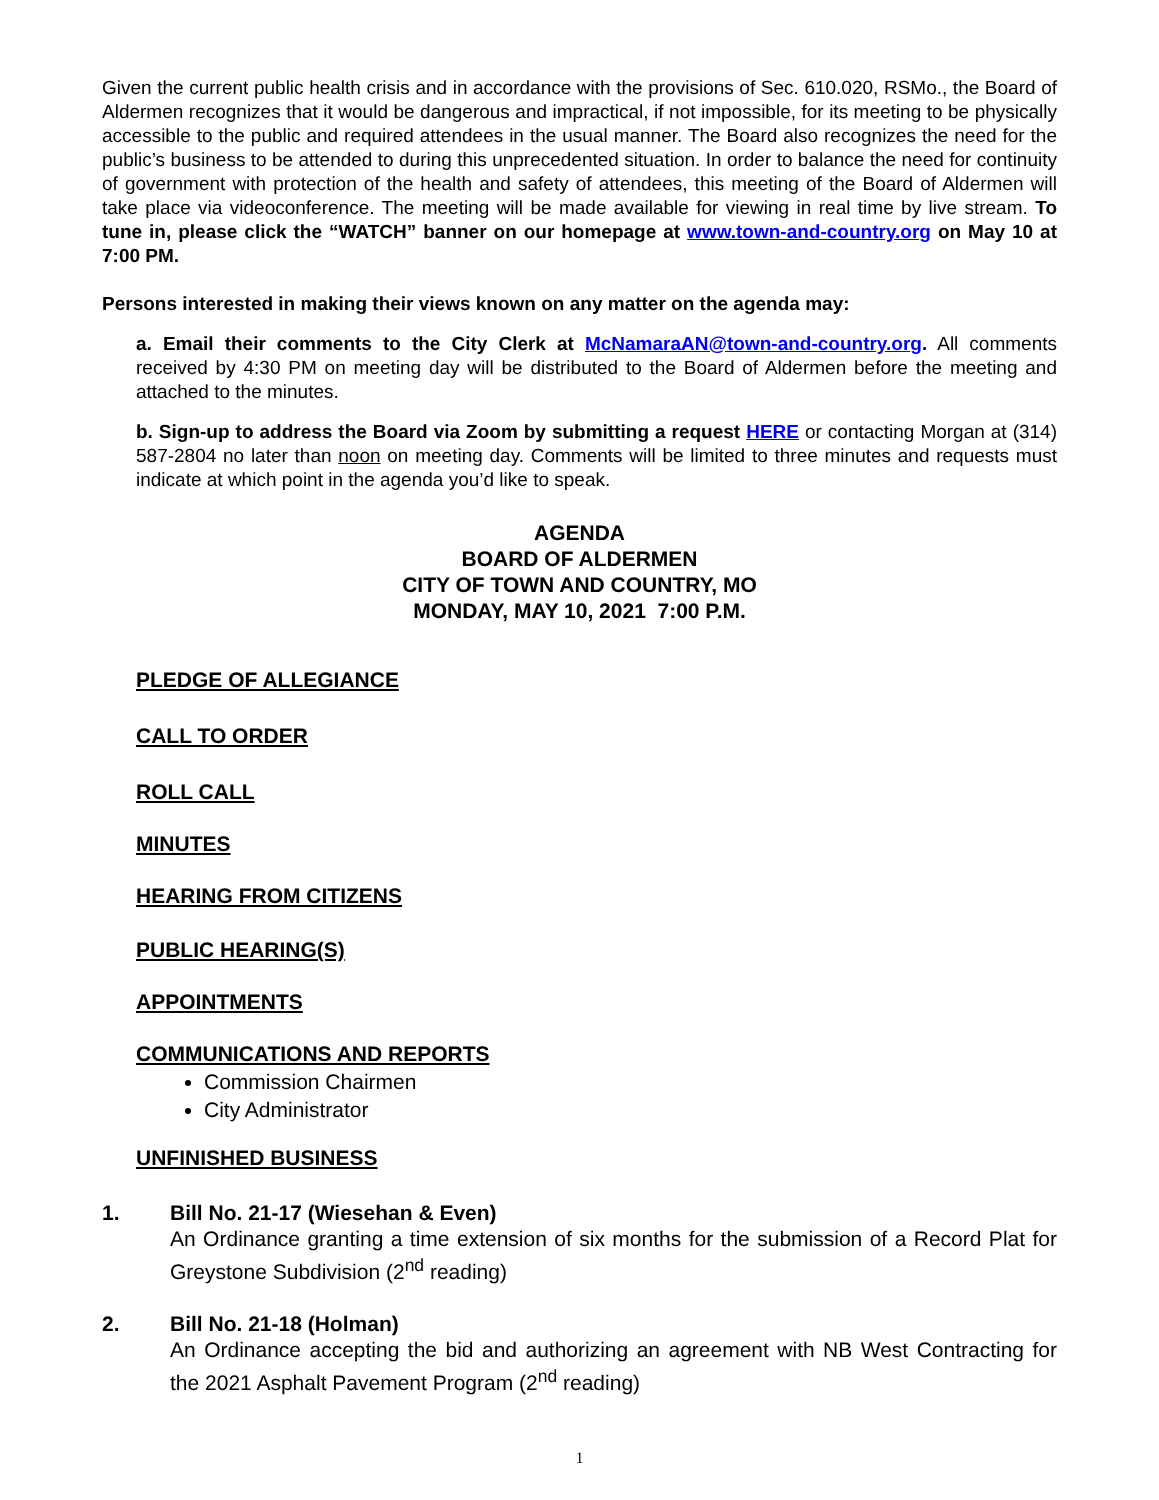Given the current public health crisis and in accordance with the provisions of Sec. 610.020, RSMo., the Board of Aldermen recognizes that it would be dangerous and impractical, if not impossible, for its meeting to be physically accessible to the public and required attendees in the usual manner. The Board also recognizes the need for the public’s business to be attended to during this unprecedented situation. In order to balance the need for continuity of government with protection of the health and safety of attendees, this meeting of the Board of Aldermen will take place via videoconference. The meeting will be made available for viewing in real time by live stream. To tune in, please click the “WATCH” banner on our homepage at www.town-and-country.org on May 10 at 7:00 PM.
Persons interested in making their views known on any matter on the agenda may:
a. Email their comments to the City Clerk at McNamaraAN@town-and-country.org. All comments received by 4:30 PM on meeting day will be distributed to the Board of Aldermen before the meeting and attached to the minutes.
b. Sign-up to address the Board via Zoom by submitting a request HERE or contacting Morgan at (314) 587-2804 no later than noon on meeting day. Comments will be limited to three minutes and requests must indicate at which point in the agenda you’d like to speak.
AGENDA
BOARD OF ALDERMEN
CITY OF TOWN AND COUNTRY, MO
MONDAY, MAY 10, 2021 7:00 P.M.
PLEDGE OF ALLEGIANCE
CALL TO ORDER
ROLL CALL
MINUTES
HEARING FROM CITIZENS
PUBLIC HEARING(S)
APPOINTMENTS
COMMUNICATIONS AND REPORTS
Commission Chairmen
City Administrator
UNFINISHED BUSINESS
1. Bill No. 21-17 (Wiesehan & Even)
An Ordinance granting a time extension of six months for the submission of a Record Plat for Greystone Subdivision (2<sup>nd</sup> reading)
2. Bill No. 21-18 (Holman)
An Ordinance accepting the bid and authorizing an agreement with NB West Contracting for the 2021 Asphalt Pavement Program (2<sup>nd</sup> reading)
1